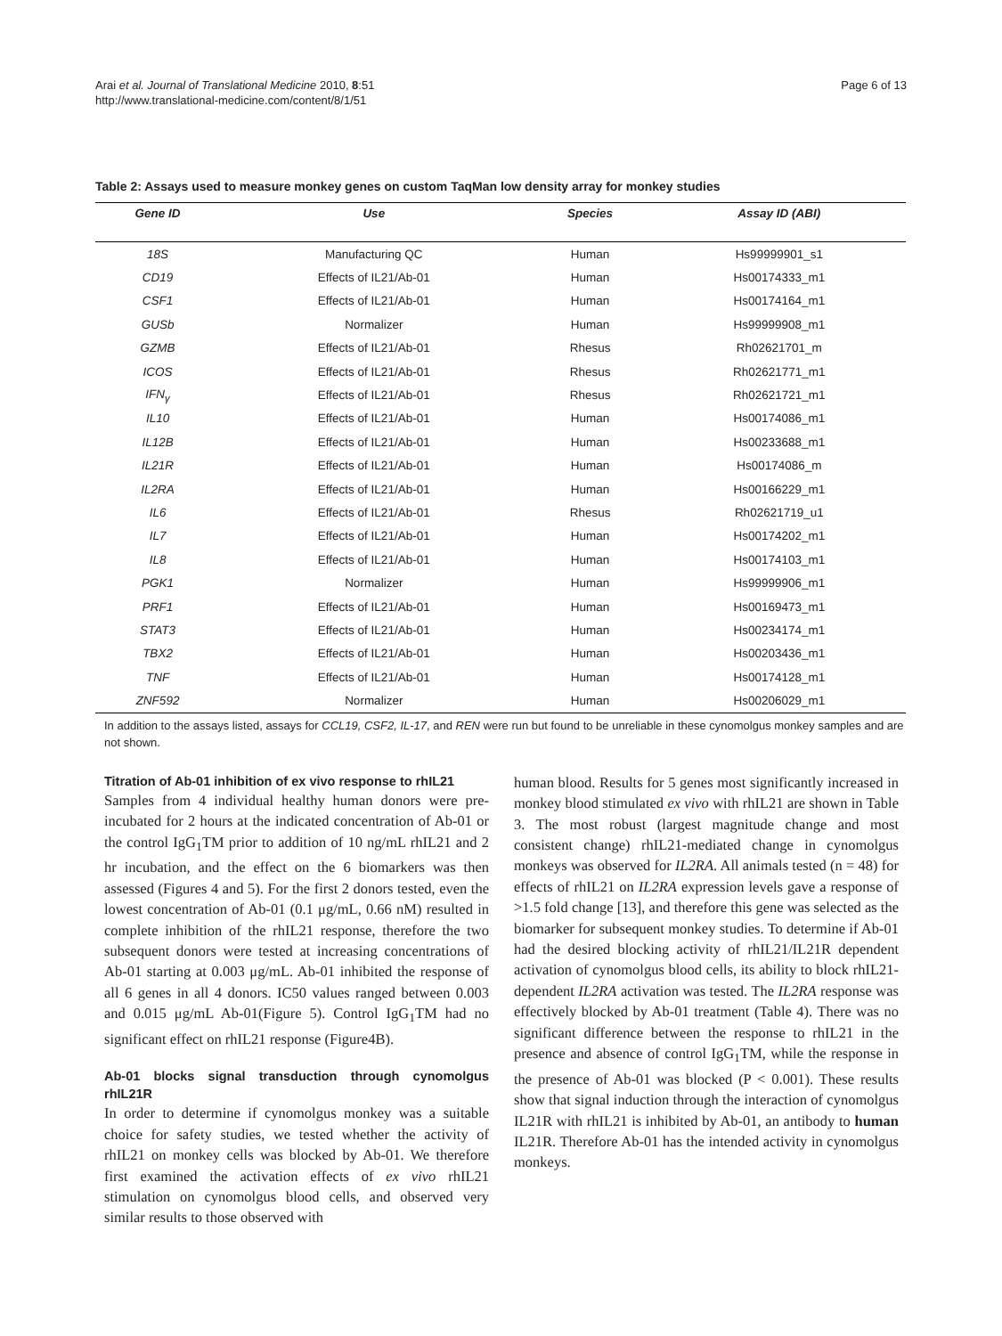Arai et al. Journal of Translational Medicine 2010, 8:51
http://www.translational-medicine.com/content/8/1/51
Page 6 of 13
Table 2: Assays used to measure monkey genes on custom TaqMan low density array for monkey studies
| Gene ID | Use | Species | Assay ID (ABI) |
| --- | --- | --- | --- |
| 18S | Manufacturing QC | Human | Hs99999901_s1 |
| CD19 | Effects of IL21/Ab-01 | Human | Hs00174333_m1 |
| CSF1 | Effects of IL21/Ab-01 | Human | Hs00174164_m1 |
| GUSb | Normalizer | Human | Hs99999908_m1 |
| GZMB | Effects of IL21/Ab-01 | Rhesus | Rh02621701_m |
| ICOS | Effects of IL21/Ab-01 | Rhesus | Rh02621771_m1 |
| IFN<sub>γ</sub> | Effects of IL21/Ab-01 | Rhesus | Rh02621721_m1 |
| IL10 | Effects of IL21/Ab-01 | Human | Hs00174086_m1 |
| IL12B | Effects of IL21/Ab-01 | Human | Hs00233688_m1 |
| IL21R | Effects of IL21/Ab-01 | Human | Hs00174086_m |
| IL2RA | Effects of IL21/Ab-01 | Human | Hs00166229_m1 |
| IL6 | Effects of IL21/Ab-01 | Rhesus | Rh02621719_u1 |
| IL7 | Effects of IL21/Ab-01 | Human | Hs00174202_m1 |
| IL8 | Effects of IL21/Ab-01 | Human | Hs00174103_m1 |
| PGK1 | Normalizer | Human | Hs99999906_m1 |
| PRF1 | Effects of IL21/Ab-01 | Human | Hs00169473_m1 |
| STAT3 | Effects of IL21/Ab-01 | Human | Hs00234174_m1 |
| TBX2 | Effects of IL21/Ab-01 | Human | Hs00203436_m1 |
| TNF | Effects of IL21/Ab-01 | Human | Hs00174128_m1 |
| ZNF592 | Normalizer | Human | Hs00206029_m1 |
In addition to the assays listed, assays for CCL19, CSF2, IL-17, and REN were run but found to be unreliable in these cynomolgus monkey samples and are not shown.
Titration of Ab-01 inhibition of ex vivo response to rhIL21
Samples from 4 individual healthy human donors were pre-incubated for 2 hours at the indicated concentration of Ab-01 or the control IgG<sub>1</sub>TM prior to addition of 10 ng/mL rhIL21 and 2 hr incubation, and the effect on the 6 biomarkers was then assessed (Figures 4 and 5). For the first 2 donors tested, even the lowest concentration of Ab-01 (0.1 μg/mL, 0.66 nM) resulted in complete inhibition of the rhIL21 response, therefore the two subsequent donors were tested at increasing concentrations of Ab-01 starting at 0.003 μg/mL. Ab-01 inhibited the response of all 6 genes in all 4 donors. IC50 values ranged between 0.003 and 0.015 μg/mL Ab-01(Figure 5). Control IgG<sub>1</sub>TM had no significant effect on rhIL21 response (Figure4B).
Ab-01 blocks signal transduction through cynomolgus rhIL21R
In order to determine if cynomolgus monkey was a suitable choice for safety studies, we tested whether the activity of rhIL21 on monkey cells was blocked by Ab-01. We therefore first examined the activation effects of ex vivo rhIL21 stimulation on cynomolgus blood cells, and observed very similar results to those observed with
human blood. Results for 5 genes most significantly increased in monkey blood stimulated ex vivo with rhIL21 are shown in Table 3. The most robust (largest magnitude change and most consistent change) rhIL21-mediated change in cynomolgus monkeys was observed for IL2RA. All animals tested (n = 48) for effects of rhIL21 on IL2RA expression levels gave a response of >1.5 fold change [13], and therefore this gene was selected as the biomarker for subsequent monkey studies. To determine if Ab-01 had the desired blocking activity of rhIL21/IL21R dependent activation of cynomolgus blood cells, its ability to block rhIL21-dependent IL2RA activation was tested. The IL2RA response was effectively blocked by Ab-01 treatment (Table 4). There was no significant difference between the response to rhIL21 in the presence and absence of control IgG<sub>1</sub>TM, while the response in the presence of Ab-01 was blocked (P < 0.001). These results show that signal induction through the interaction of cynomolgus IL21R with rhIL21 is inhibited by Ab-01, an antibody to human IL21R. Therefore Ab-01 has the intended activity in cynomolgus monkeys.